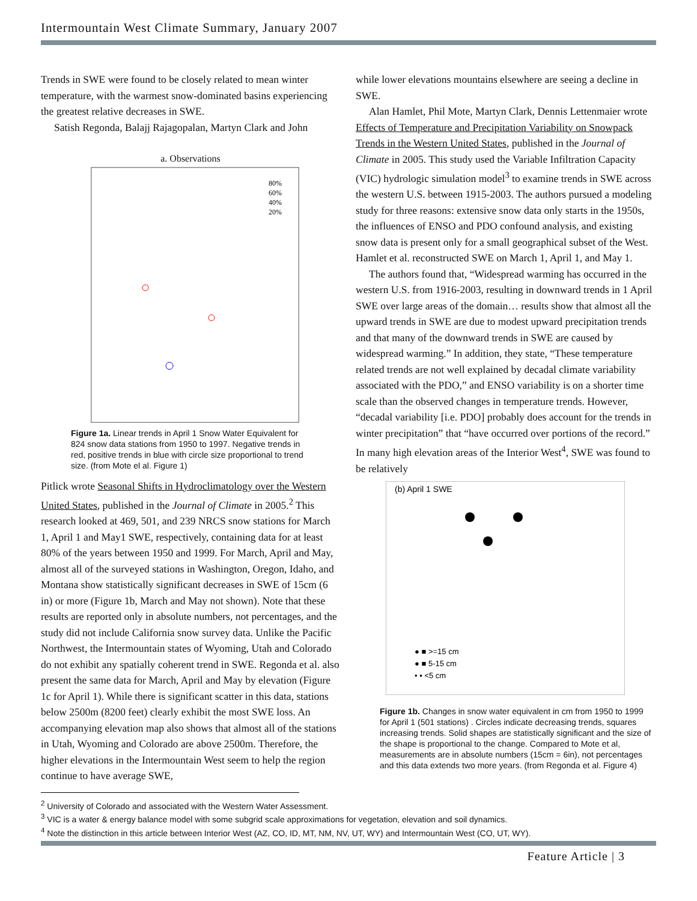Intermountain West Climate Summary, January 2007
Trends in SWE were found to be closely related to mean winter temperature, with the warmest snow-dominated basins experiencing the greatest relative decreases in SWE.
Satish Regonda, Balajj Rajagopalan, Martyn Clark and John
a. Observations
80%
60%
40%
20%
Figure 1a. Linear trends in April 1 Snow Water Equivalent for 824 snow data stations from 1950 to 1997. Negative trends in red, positive trends in blue with circle size proportional to trend size. (from Mote el al. Figure 1)
Pitlick wrote Seasonal Shifts in Hydroclimatology over the Western United States, published in the Journal of Climate in 2005.<sup>2</sup> This research looked at 469, 501, and 239 NRCS snow stations for March 1, April 1 and May1 SWE, respectively, containing data for at least 80% of the years between 1950 and 1999. For March, April and May, almost all of the surveyed stations in Washington, Oregon, Idaho, and Montana show statistically significant decreases in SWE of 15cm (6 in) or more (Figure 1b, March and May not shown). Note that these results are reported only in absolute numbers, not percentages, and the study did not include California snow survey data. Unlike the Pacific Northwest, the Intermountain states of Wyoming, Utah and Colorado do not exhibit any spatially coherent trend in SWE. Regonda et al. also present the same data for March, April and May by elevation (Figure 1c for April 1). While there is significant scatter in this data, stations below 2500m (8200 feet) clearly exhibit the most SWE loss. An accompanying elevation map also shows that almost all of the stations in Utah, Wyoming and Colorado are above 2500m. Therefore, the higher elevations in the Intermountain West seem to help the region continue to have average SWE,
while lower elevations mountains elsewhere are seeing a decline in SWE.
Alan Hamlet, Phil Mote, Martyn Clark, Dennis Lettenmaier wrote Effects of Temperature and Precipitation Variability on Snowpack Trends in the Western United States, published in the Journal of Climate in 2005. This study used the Variable Infiltration Capacity (VIC) hydrologic simulation model<sup>3</sup> to examine trends in SWE across the western U.S. between 1915-2003. The authors pursued a modeling study for three reasons: extensive snow data only starts in the 1950s, the influences of ENSO and PDO confound analysis, and existing snow data is present only for a small geographical subset of the West. Hamlet et al. reconstructed SWE on March 1, April 1, and May 1.
The authors found that, “Widespread warming has occurred in the western U.S. from 1916-2003, resulting in downward trends in 1 April SWE over large areas of the domain… results show that almost all the upward trends in SWE are due to modest upward precipitation trends and that many of the downward trends in SWE are caused by widespread warming.” In addition, they state, “These temperature related trends are not well explained by decadal climate variability associated with the PDO,” and ENSO variability is on a shorter time scale than the observed changes in temperature trends. However, “decadal variability [i.e. PDO] probably does account for the trends in winter precipitation” that “have occurred over portions of the record.” In many high elevation areas of the Interior West<sup>4</sup>, SWE was found to be relatively
(b) April 1 SWE
● ■ >=15 cm
● ■ 5-15 cm
• ▪ <5 cm
Figure 1b. Changes in snow water equivalent in cm from 1950 to 1999 for April 1 (501 stations) . Circles indicate decreasing trends, squares increasing trends. Solid shapes are statistically significant and the size of the shape is proportional to the change. Compared to Mote et al, measurements are in absolute numbers (15cm = 6in), not percentages and this data extends two more years. (from Regonda et al. Figure 4)
<sup>2</sup> University of Colorado and associated with the Western Water Assessment.
<sup>3</sup> VIC is a water & energy balance model with some subgrid scale approximations for vegetation, elevation and soil dynamics.
<sup>4</sup> Note the distinction in this article between Interior West (AZ, CO, ID, MT, NM, NV, UT, WY) and Intermountain West (CO, UT, WY).
Feature Article | 3